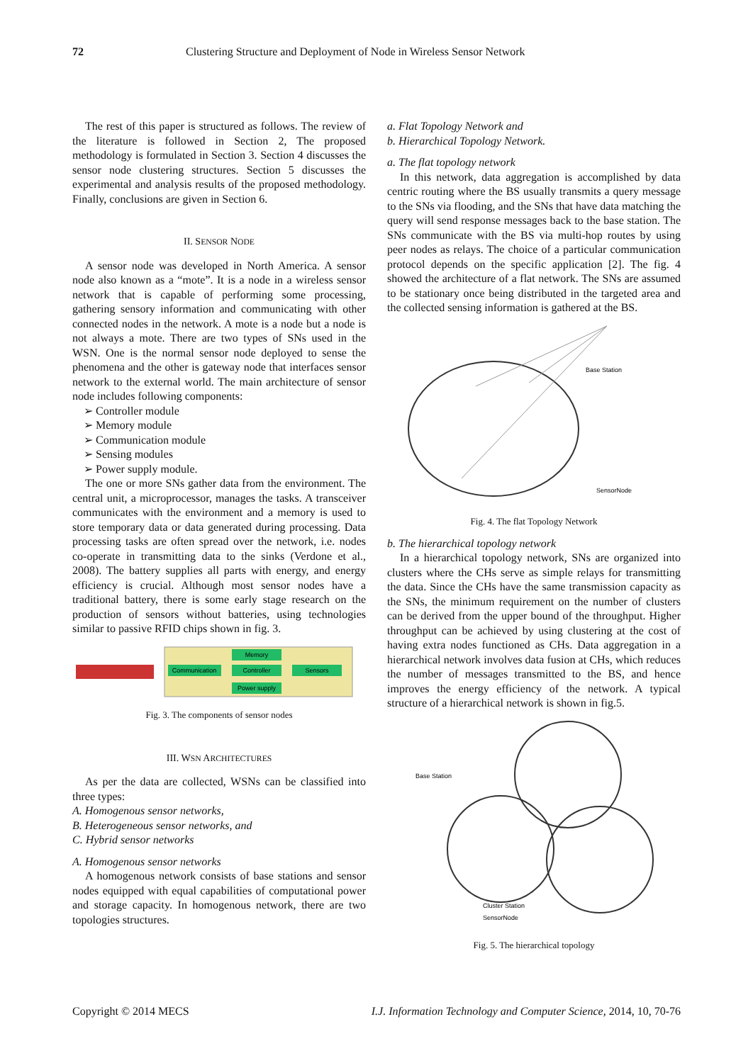72 Clustering Structure and Deployment of Node in Wireless Sensor Network
The rest of this paper is structured as follows. The review of the literature is followed in Section 2, The proposed methodology is formulated in Section 3. Section 4 discusses the sensor node clustering structures. Section 5 discusses the experimental and analysis results of the proposed methodology. Finally, conclusions are given in Section 6.
II. SENSOR NODE
A sensor node was developed in North America. A sensor node also known as a “mote”. It is a node in a wireless sensor network that is capable of performing some processing, gathering sensory information and communicating with other connected nodes in the network. A mote is a node but a node is not always a mote. There are two types of SNs used in the WSN. One is the normal sensor node deployed to sense the phenomena and the other is gateway node that interfaces sensor network to the external world. The main architecture of sensor node includes following components:
➢ Controller module
➢ Memory module
➢ Communication module
➢ Sensing modules
➢ Power supply module.
The one or more SNs gather data from the environment. The central unit, a microprocessor, manages the tasks. A transceiver communicates with the environment and a memory is used to store temporary data or data generated during processing. Data processing tasks are often spread over the network, i.e. nodes co-operate in transmitting data to the sinks (Verdone et al., 2008). The battery supplies all parts with energy, and energy efficiency is crucial. Although most sensor nodes have a traditional battery, there is some early stage research on the production of sensors without batteries, using technologies similar to passive RFID chips shown in fig. 3.
Communication
Controller
Sensors
Memory
Power supply
Fig. 3. The components of sensor nodes
III. WSN ARCHITECTURES
As per the data are collected, WSNs can be classified into three types:
A. Homogenous sensor networks,
B. Heterogeneous sensor networks, and
C. Hybrid sensor networks
A. Homogenous sensor networks
A homogenous network consists of base stations and sensor nodes equipped with equal capabilities of computational power and storage capacity. In homogenous network, there are two topologies structures.
a. Flat Topology Network and
b. Hierarchical Topology Network.
a. The flat topology network
In this network, data aggregation is accomplished by data centric routing where the BS usually transmits a query message to the SNs via flooding, and the SNs that have data matching the query will send response messages back to the base station. The SNs communicate with the BS via multi-hop routes by using peer nodes as relays. The choice of a particular communication protocol depends on the specific application [2]. The fig. 4 showed the architecture of a flat network. The SNs are assumed to be stationary once being distributed in the targeted area and the collected sensing information is gathered at the BS.
Base Station
SensorNode
Fig. 4. The flat Topology Network
b. The hierarchical topology network
In a hierarchical topology network, SNs are organized into clusters where the CHs serve as simple relays for transmitting the data. Since the CHs have the same transmission capacity as the SNs, the minimum requirement on the number of clusters can be derived from the upper bound of the throughput. Higher throughput can be achieved by using clustering at the cost of having extra nodes functioned as CHs. Data aggregation in a hierarchical network involves data fusion at CHs, which reduces the number of messages transmitted to the BS, and hence improves the energy efficiency of the network. A typical structure of a hierarchical network is shown in fig.5.
Base Station
Cluster Station
SensorNode
Fig. 5. The hierarchical topology
Copyright © 2014 MECS I.J. Information Technology and Computer Science, 2014, 10, 70-76